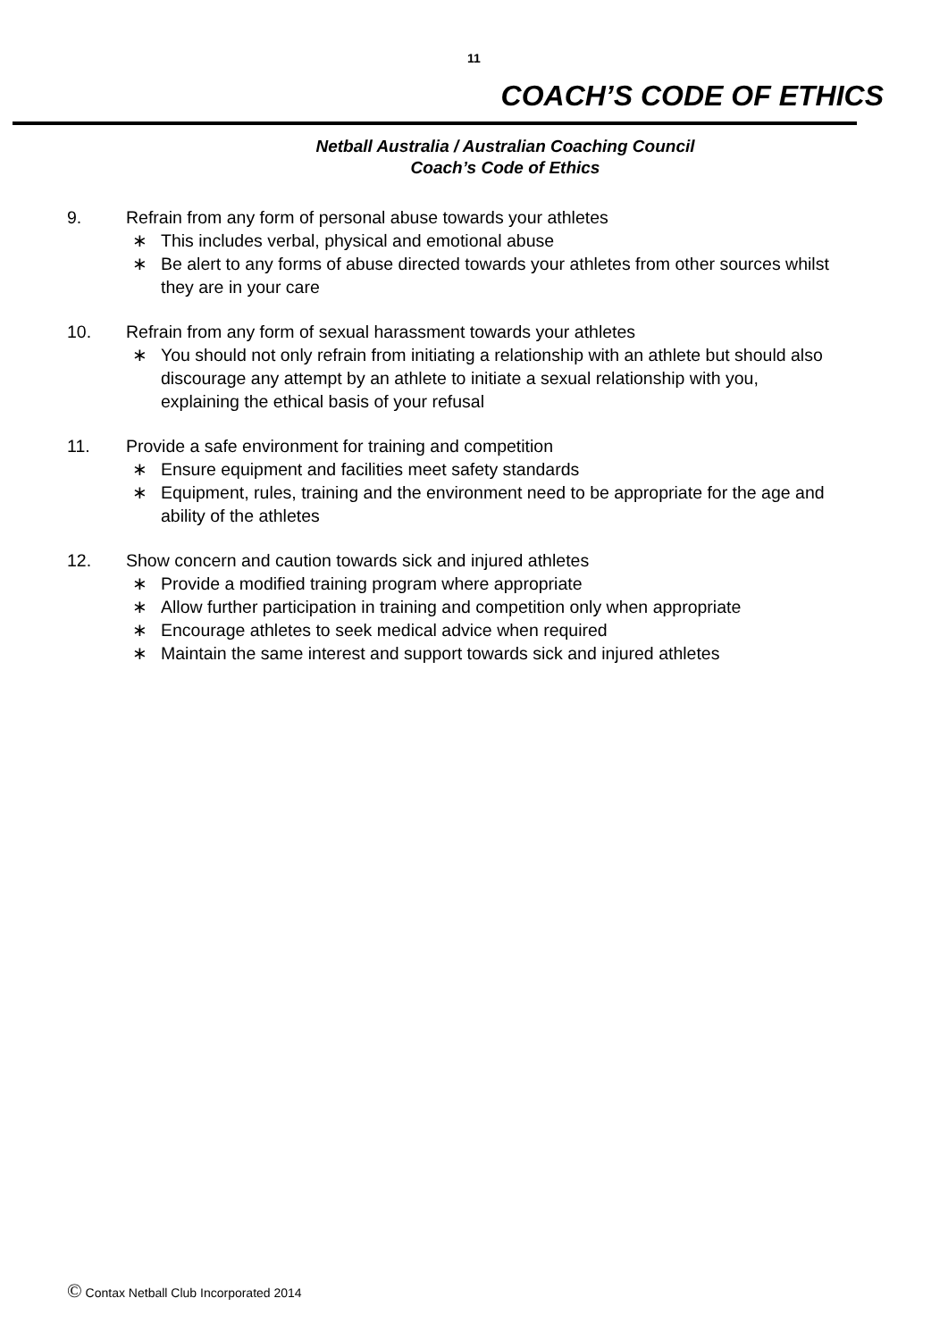11
COACH’S CODE OF ETHICS
Netball Australia / Australian Coaching Council
Coach’s Code of Ethics
9. Refrain from any form of personal abuse towards your athletes
∗ This includes verbal, physical and emotional abuse
∗ Be alert to any forms of abuse directed towards your athletes from other sources whilst they are in your care
10. Refrain from any form of sexual harassment towards your athletes
∗ You should not only refrain from initiating a relationship with an athlete but should also discourage any attempt by an athlete to initiate a sexual relationship with you, explaining the ethical basis of your refusal
11. Provide a safe environment for training and competition
∗ Ensure equipment and facilities meet safety standards
∗ Equipment, rules, training and the environment need to be appropriate for the age and ability of the athletes
12. Show concern and caution towards sick and injured athletes
∗ Provide a modified training program where appropriate
∗ Allow further participation in training and competition only when appropriate
∗ Encourage athletes to seek medical advice when required
∗ Maintain the same interest and support towards sick and injured athletes
© Contax Netball Club Incorporated 2014